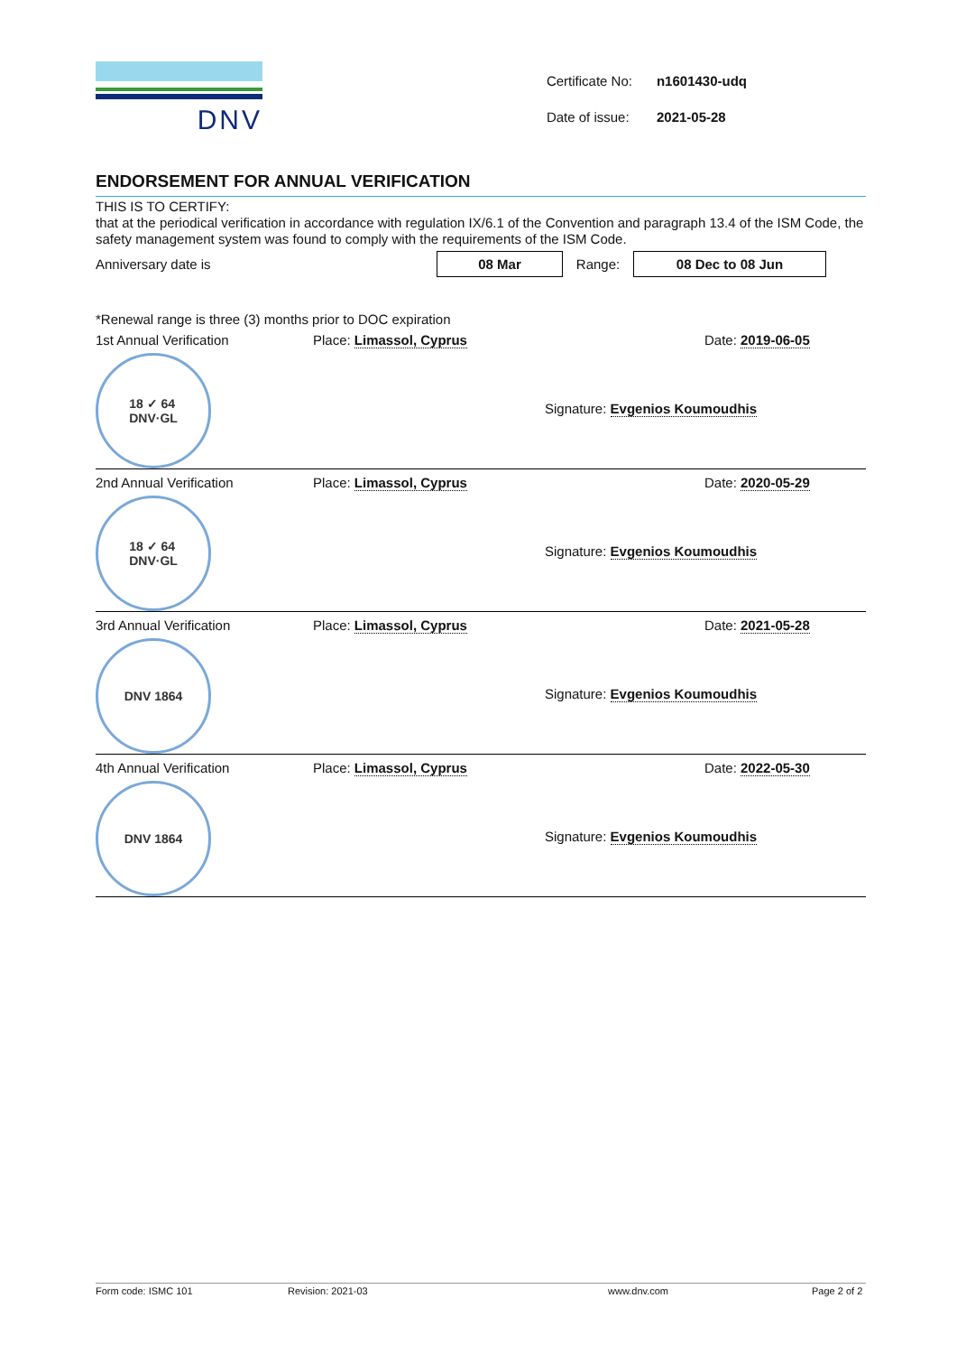DNV
| Certificate No: | n1601430-udq |
| Date of issue: | 2021-05-28 |
ENDORSEMENT FOR ANNUAL VERIFICATION
THIS IS TO CERTIFY:
that at the periodical verification in accordance with regulation IX/6.1 of the Convention and paragraph 13.4 of the ISM Code, the safety management system was found to comply with the requirements of the ISM Code.
Anniversary date is 08 Mar Range: 08 Dec to 08 Jun
*Renewal range is three (3) months prior to DOC expiration
1st Annual Verification Place: Limassol, Cyprus Date: 2019-06-05
18 ✓ 64
DNV·GL
Signature: Evgenios Koumoudhis
2nd Annual Verification Place: Limassol, Cyprus Date: 2020-05-29
18 ✓ 64
DNV·GL
Signature: Evgenios Koumoudhis
3rd Annual Verification Place: Limassol, Cyprus Date: 2021-05-28
DNV 1864
Signature: Evgenios Koumoudhis
4th Annual Verification Place: Limassol, Cyprus Date: 2022-05-30
DNV 1864
Signature: Evgenios Koumoudhis
Form code: ISMC 101 Revision: 2021-03 www.dnv.com Page 2 of 2